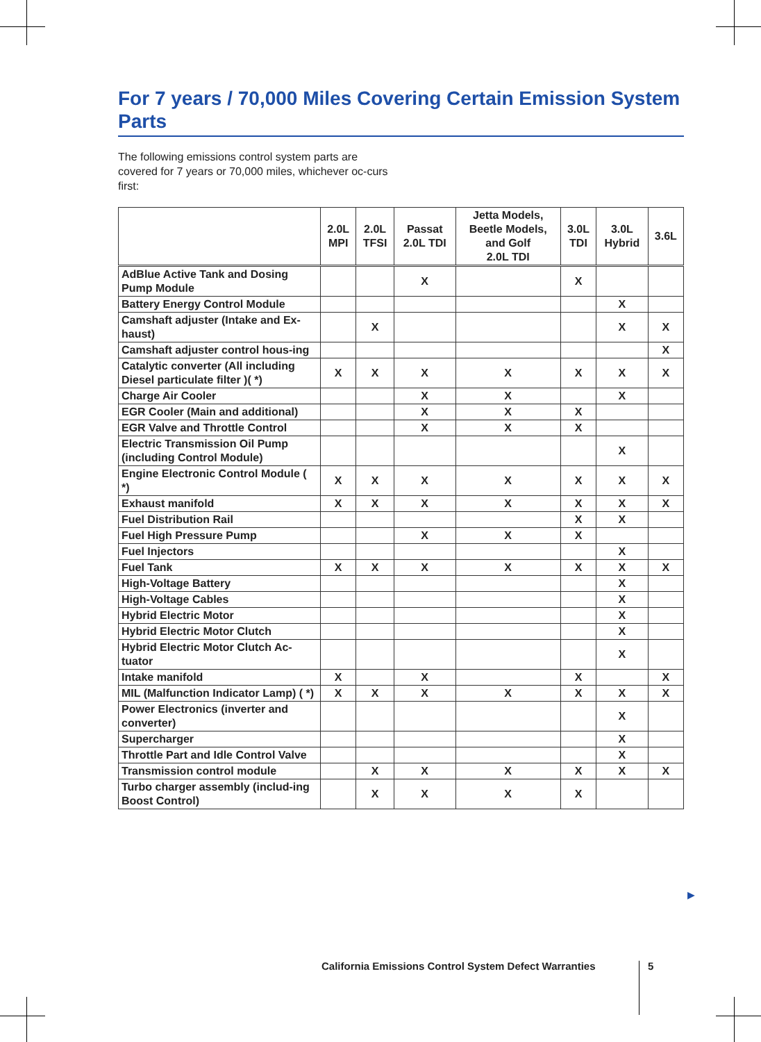For 7 years / 70,000 Miles Covering Certain Emission System Parts
The following emissions control system parts are covered for 7 years or 70,000 miles, whichever oc-curs first:
| | 2.0L MPI | 2.0L TFSI | Passat 2.0L TDI | Jetta Models, Beetle Models, and Golf 2.0L TDI | 3.0L TDI | 3.0L Hybrid | 3.6L |
| --- | --- | --- | --- | --- | --- | --- | --- |
| AdBlue Active Tank and Dosing Pump Module | | | X | | X | | |
| Battery Energy Control Module | | | | | | X | |
| Camshaft adjuster (Intake and Ex-haust) | | X | | | | X | X |
| Camshaft adjuster control hous-ing | | | | | | | X |
| Catalytic converter (All including Diesel particulate filter )( *) | X | X | X | X | X | X | X |
| Charge Air Cooler | | | X | X | | X | |
| EGR Cooler (Main and additional) | | | X | X | X | | |
| EGR Valve and Throttle Control | | | X | X | X | | |
| Electric Transmission Oil Pump (including Control Module) | | | | | | X | |
| Engine Electronic Control Module ( *) | X | X | X | X | X | X | X |
| Exhaust manifold | X | X | X | X | X | X | X |
| Fuel Distribution Rail | | | | | X | X | |
| Fuel High Pressure Pump | | | X | X | X | | |
| Fuel Injectors | | | | | | X | |
| Fuel Tank | X | X | X | X | X | X | X |
| High-Voltage Battery | | | | | | X | |
| High-Voltage Cables | | | | | | X | |
| Hybrid Electric Motor | | | | | | X | |
| Hybrid Electric Motor Clutch | | | | | | X | |
| Hybrid Electric Motor Clutch Ac-tuator | | | | | | X | |
| Intake manifold | X | | X | | X | | X |
| MIL (Malfunction Indicator Lamp) ( *) | X | X | X | X | X | X | X |
| Power Electronics (inverter and converter) | | | | | | X | |
| Supercharger | | | | | | X | |
| Throttle Part and Idle Control Valve | | | | | | X | |
| Transmission control module | | X | X | X | X | X | X |
| Turbo charger assembly (includ-ing Boost Control) | | X | X | X | X | | |
▶
California Emissions Control System Defect Warranties
5